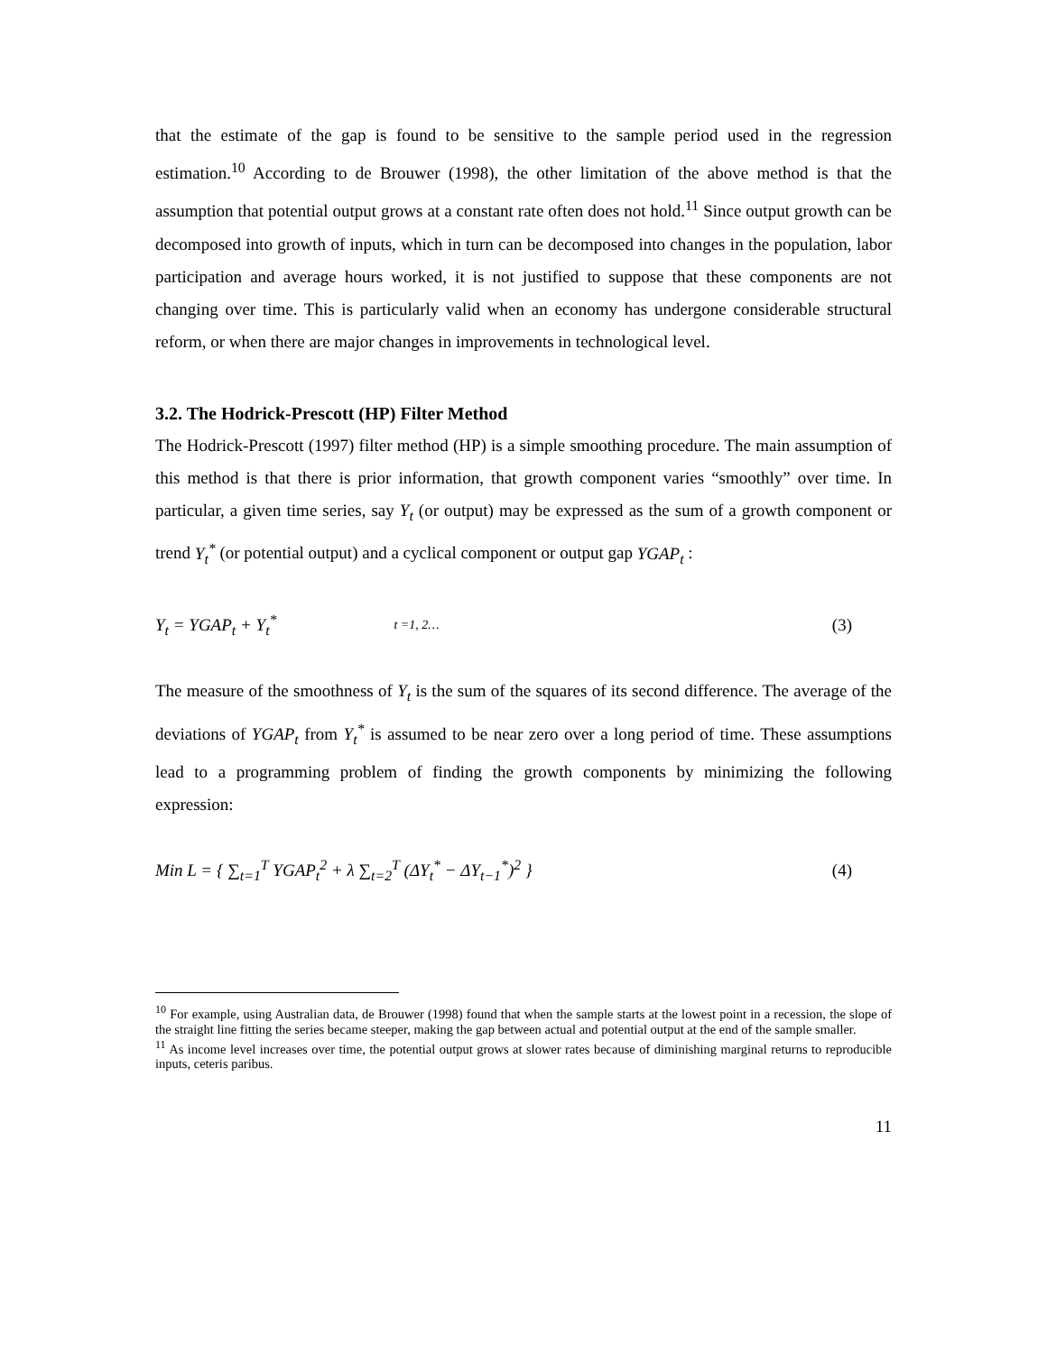that the estimate of the gap is found to be sensitive to the sample period used in the regression estimation.<sup>10</sup> According to de Brouwer (1998), the other limitation of the above method is that the assumption that potential output grows at a constant rate often does not hold.<sup>11</sup> Since output growth can be decomposed into growth of inputs, which in turn can be decomposed into changes in the population, labor participation and average hours worked, it is not justified to suppose that these components are not changing over time. This is particularly valid when an economy has undergone considerable structural reform, or when there are major changes in improvements in technological level.
3.2. The Hodrick-Prescott (HP) Filter Method
The Hodrick-Prescott (1997) filter method (HP) is a simple smoothing procedure. The main assumption of this method is that there is prior information, that growth component varies “smoothly” over time. In particular, a given time series, say Y<sub>t</sub> (or output) may be expressed as the sum of a growth component or trend Y<sub>t</sub><sup>*</sup> (or potential output) and a cyclical component or output gap YGAP<sub>t</sub> :
Y<sub>t</sub> = YGAP<sub>t</sub> + Y<sub>t</sub><sup>*</sup> t =1, 2… (3)
The measure of the smoothness of Y<sub>t</sub> is the sum of the squares of its second difference. The average of the deviations of YGAP<sub>t</sub> from Y<sub>t</sub><sup>*</sup> is assumed to be near zero over a long period of time. These assumptions lead to a programming problem of finding the growth components by minimizing the following expression:
Min L = { ∑<sub>t=1</sub><sup>T</sup> YGAP<sub>t</sub><sup>2</sup> + λ ∑<sub>t=2</sub><sup>T</sup> (ΔY<sub>t</sub><sup>*</sup> − ΔY<sub>t−1</sub><sup>*</sup>)<sup>2</sup> } (4)
<sup>10</sup> For example, using Australian data, de Brouwer (1998) found that when the sample starts at the lowest point in a recession, the slope of the straight line fitting the series became steeper, making the gap between actual and potential output at the end of the sample smaller.
<sup>11</sup> As income level increases over time, the potential output grows at slower rates because of diminishing marginal returns to reproducible inputs, ceteris paribus.
11